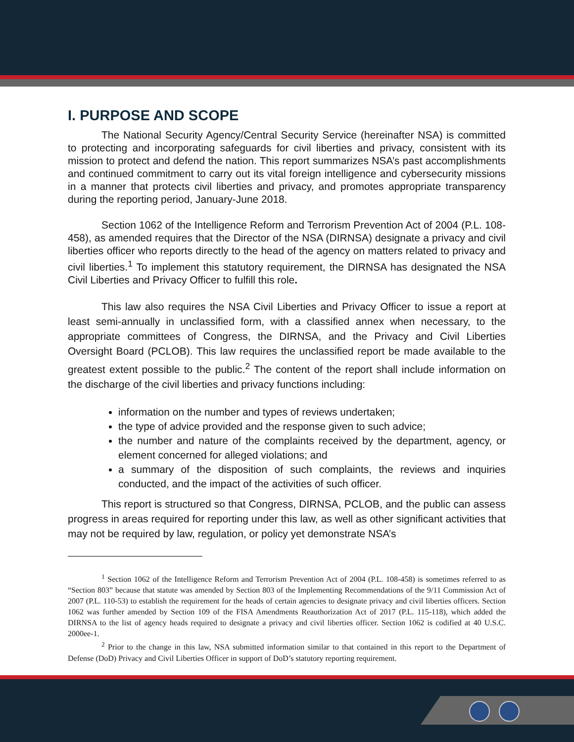I. PURPOSE AND SCOPE
The National Security Agency/Central Security Service (hereinafter NSA) is committed to protecting and incorporating safeguards for civil liberties and privacy, consistent with its mission to protect and defend the nation. This report summarizes NSA’s past accomplishments and continued commitment to carry out its vital foreign intelligence and cybersecurity missions in a manner that protects civil liberties and privacy, and promotes appropriate transparency during the reporting period, January-June 2018.
Section 1062 of the Intelligence Reform and Terrorism Prevention Act of 2004 (P.L. 108-458), as amended requires that the Director of the NSA (DIRNSA) designate a privacy and civil liberties officer who reports directly to the head of the agency on matters related to privacy and civil liberties.<sup>1</sup> To implement this statutory requirement, the DIRNSA has designated the NSA Civil Liberties and Privacy Officer to fulfill this role.
This law also requires the NSA Civil Liberties and Privacy Officer to issue a report at least semi-annually in unclassified form, with a classified annex when necessary, to the appropriate committees of Congress, the DIRNSA, and the Privacy and Civil Liberties Oversight Board (PCLOB). This law requires the unclassified report be made available to the greatest extent possible to the public.<sup>2</sup> The content of the report shall include information on the discharge of the civil liberties and privacy functions including:
information on the number and types of reviews undertaken;
the type of advice provided and the response given to such advice;
the number and nature of the complaints received by the department, agency, or element concerned for alleged violations; and
a summary of the disposition of such complaints, the reviews and inquiries conducted, and the impact of the activities of such officer.
This report is structured so that Congress, DIRNSA, PCLOB, and the public can assess progress in areas required for reporting under this law, as well as other significant activities that may not be required by law, regulation, or policy yet demonstrate NSA’s
<sup>1</sup> Section 1062 of the Intelligence Reform and Terrorism Prevention Act of 2004 (P.L. 108-458) is sometimes referred to as “Section 803” because that statute was amended by Section 803 of the Implementing Recommendations of the 9/11 Commission Act of 2007 (P.L. 110-53) to establish the requirement for the heads of certain agencies to designate privacy and civil liberties officers. Section 1062 was further amended by Section 109 of the FISA Amendments Reauthorization Act of 2017 (P.L. 115-118), which added the DIRNSA to the list of agency heads required to designate a privacy and civil liberties officer. Section 1062 is codified at 40 U.S.C. 2000ee-1.
<sup>2</sup> Prior to the change in this law, NSA submitted information similar to that contained in this report to the Department of Defense (DoD) Privacy and Civil Liberties Officer in support of DoD’s statutory reporting requirement.